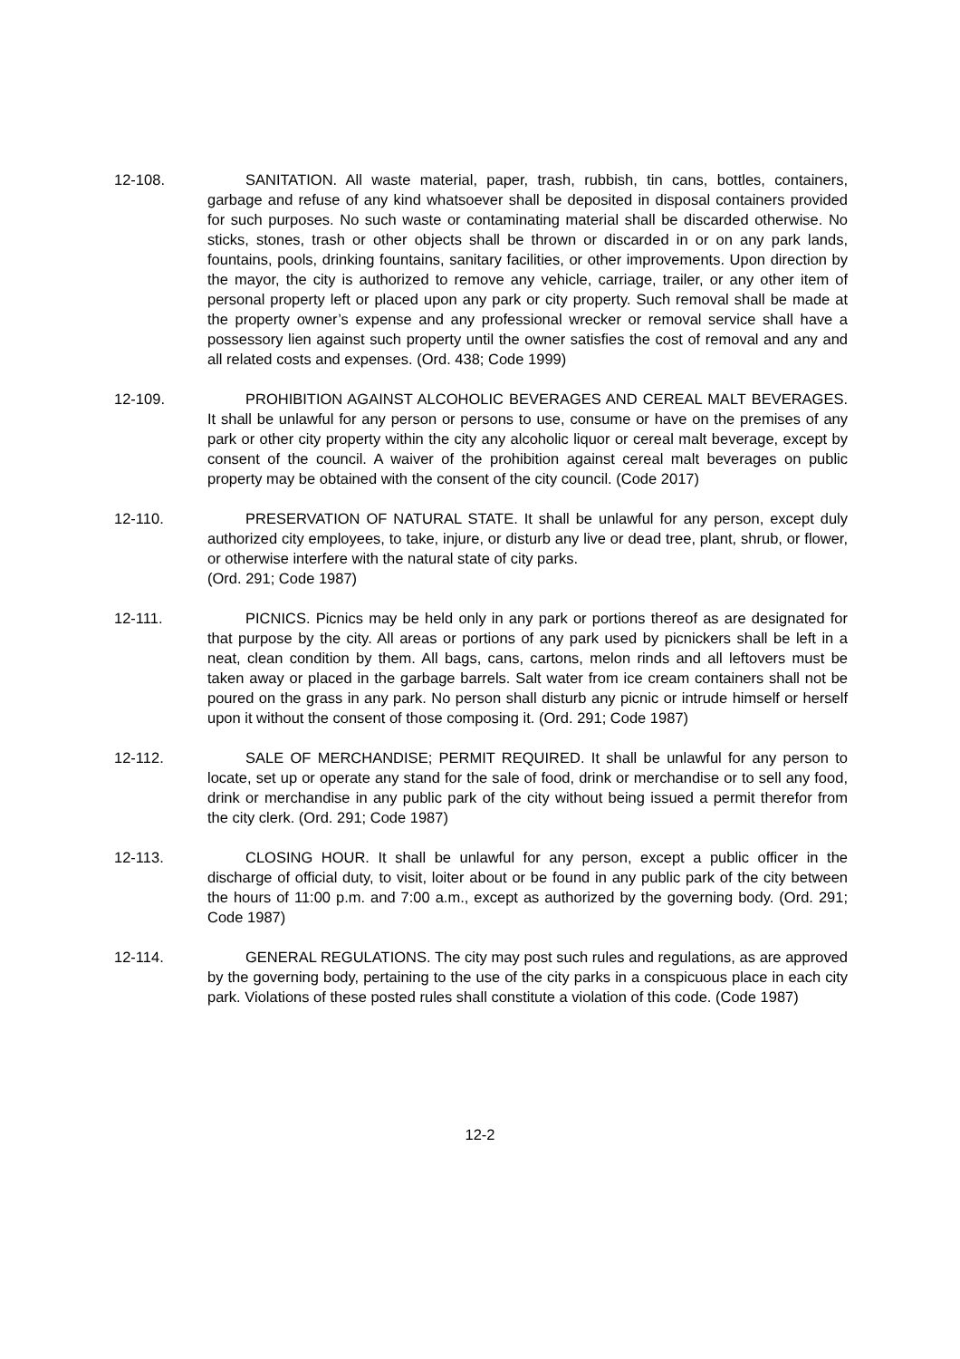12-108. SANITATION. All waste material, paper, trash, rubbish, tin cans, bottles, containers, garbage and refuse of any kind whatsoever shall be deposited in disposal containers provided for such purposes. No such waste or contaminating material shall be discarded otherwise. No sticks, stones, trash or other objects shall be thrown or discarded in or on any park lands, fountains, pools, drinking fountains, sanitary facilities, or other improvements. Upon direction by the mayor, the city is authorized to remove any vehicle, carriage, trailer, or any other item of personal property left or placed upon any park or city property. Such removal shall be made at the property owner’s expense and any professional wrecker or removal service shall have a possessory lien against such property until the owner satisfies the cost of removal and any and all related costs and expenses. (Ord. 438; Code 1999)
12-109. PROHIBITION AGAINST ALCOHOLIC BEVERAGES AND CEREAL MALT BEVERAGES. It shall be unlawful for any person or persons to use, consume or have on the premises of any park or other city property within the city any alcoholic liquor or cereal malt beverage, except by consent of the council. A waiver of the prohibition against cereal malt beverages on public property may be obtained with the consent of the city council. (Code 2017)
12-110. PRESERVATION OF NATURAL STATE. It shall be unlawful for any person, except duly authorized city employees, to take, injure, or disturb any live or dead tree, plant, shrub, or flower, or otherwise interfere with the natural state of city parks.
(Ord. 291; Code 1987)
12-111. PICNICS. Picnics may be held only in any park or portions thereof as are designated for that purpose by the city. All areas or portions of any park used by picnickers shall be left in a neat, clean condition by them. All bags, cans, cartons, melon rinds and all leftovers must be taken away or placed in the garbage barrels. Salt water from ice cream containers shall not be poured on the grass in any park. No person shall disturb any picnic or intrude himself or herself upon it without the consent of those composing it. (Ord. 291; Code 1987)
12-112. SALE OF MERCHANDISE; PERMIT REQUIRED. It shall be unlawful for any person to locate, set up or operate any stand for the sale of food, drink or merchandise or to sell any food, drink or merchandise in any public park of the city without being issued a permit therefor from the city clerk. (Ord. 291; Code 1987)
12-113. CLOSING HOUR. It shall be unlawful for any person, except a public officer in the discharge of official duty, to visit, loiter about or be found in any public park of the city between the hours of 11:00 p.m. and 7:00 a.m., except as authorized by the governing body. (Ord. 291; Code 1987)
12-114. GENERAL REGULATIONS. The city may post such rules and regulations, as are approved by the governing body, pertaining to the use of the city parks in a conspicuous place in each city park. Violations of these posted rules shall constitute a violation of this code. (Code 1987)
12-2